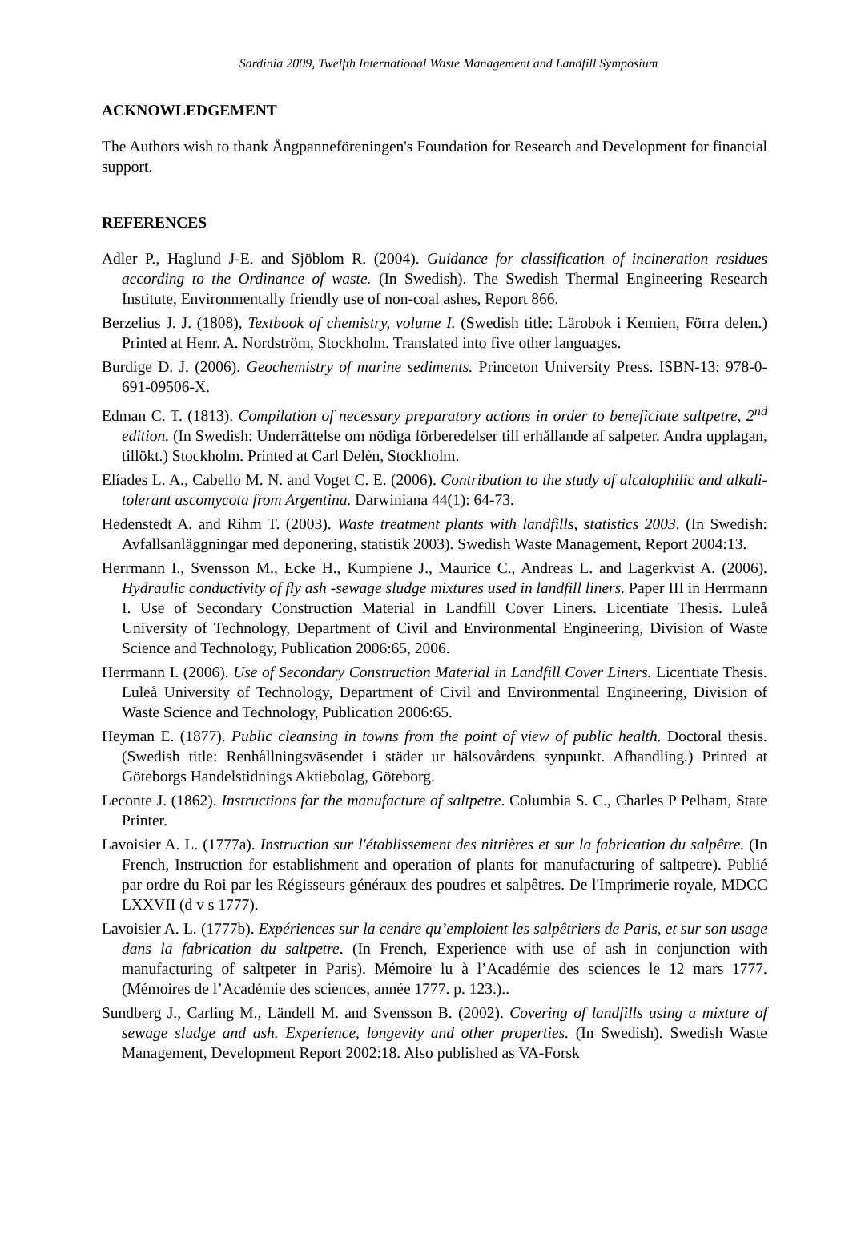Sardinia 2009, Twelfth International Waste Management and Landfill Symposium
ACKNOWLEDGEMENT
The Authors wish to thank Ångpanneföreningen's Foundation for Research and Development for financial support.
REFERENCES
Adler P., Haglund J-E. and Sjöblom R. (2004). Guidance for classification of incineration residues according to the Ordinance of waste. (In Swedish). The Swedish Thermal Engineering Research Institute, Environmentally friendly use of non-coal ashes, Report 866.
Berzelius J. J. (1808), Textbook of chemistry, volume I. (Swedish title: Lärobok i Kemien, Förra delen.) Printed at Henr. A. Nordström, Stockholm. Translated into five other languages.
Burdige D. J. (2006). Geochemistry of marine sediments. Princeton University Press. ISBN-13: 978-0-691-09506-X.
Edman C. T. (1813). Compilation of necessary preparatory actions in order to beneficiate saltpetre, 2<sup>nd</sup> edition. (In Swedish: Underrättelse om nödiga förberedelser till erhållande af salpeter. Andra upplagan, tillökt.) Stockholm. Printed at Carl Delèn, Stockholm.
Elíades L. A., Cabello M. N. and Voget C. E. (2006). Contribution to the study of alcalophilic and alkali-tolerant ascomycota from Argentina. Darwiniana 44(1): 64-73.
Hedenstedt A. and Rihm T. (2003). Waste treatment plants with landfills, statistics 2003. (In Swedish: Avfallsanläggningar med deponering, statistik 2003). Swedish Waste Management, Report 2004:13.
Herrmann I., Svensson M., Ecke H., Kumpiene J., Maurice C., Andreas L. and Lagerkvist A. (2006). Hydraulic conductivity of fly ash -sewage sludge mixtures used in landfill liners. Paper III in Herrmann I. Use of Secondary Construction Material in Landfill Cover Liners. Licentiate Thesis. Luleå University of Technology, Department of Civil and Environmental Engineering, Division of Waste Science and Technology, Publication 2006:65, 2006.
Herrmann I. (2006). Use of Secondary Construction Material in Landfill Cover Liners. Licentiate Thesis. Luleå University of Technology, Department of Civil and Environmental Engineering, Division of Waste Science and Technology, Publication 2006:65.
Heyman E. (1877). Public cleansing in towns from the point of view of public health. Doctoral thesis. (Swedish title: Renhållningsväsendet i städer ur hälsovårdens synpunkt. Afhandling.) Printed at Göteborgs Handelstidnings Aktiebolag, Göteborg.
Leconte J. (1862). Instructions for the manufacture of saltpetre. Columbia S. C., Charles P Pelham, State Printer.
Lavoisier A. L. (1777a). Instruction sur l'établissement des nitrières et sur la fabrication du salpêtre. (In French, Instruction for establishment and operation of plants for manufacturing of saltpetre). Publié par ordre du Roi par les Régisseurs généraux des poudres et salpêtres. De l'Imprimerie royale, MDCC LXXVII (d v s 1777).
Lavoisier A. L. (1777b). Expériences sur la cendre qu’emploient les salpêtriers de Paris, et sur son usage dans la fabrication du saltpetre. (In French, Experience with use of ash in conjunction with manufacturing of saltpeter in Paris). Mémoire lu à l’Académie des sciences le 12 mars 1777. (Mémoires de l’Académie des sciences, année 1777. p. 123.)..
Sundberg J., Carling M., Ländell M. and Svensson B. (2002). Covering of landfills using a mixture of sewage sludge and ash. Experience, longevity and other properties. (In Swedish). Swedish Waste Management, Development Report 2002:18. Also published as VA-Forsk